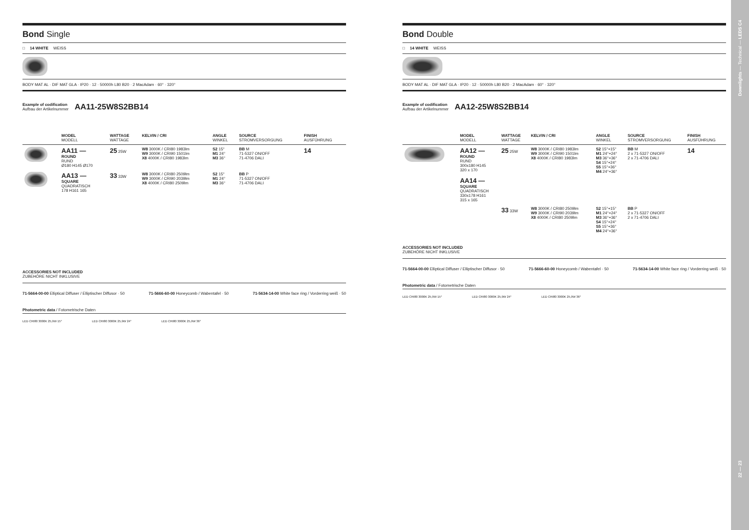Bond Single
□ 14 WHITE WEISS
BODY MAT AL · DIF MAT GLA · IP20 · 12 · 50000h L80 B20 · 2 MacAdam · 60° · 320°
Example of codification
Aufbau der Artikelnummer
AA11-25W8S2BB14
| | MODEL MODELL | WATTAGE WATTAGE | KELVIN / CRI | ANGLE WINKEL | SOURCE STROMVERSORGUNG | FINISH AUSFÜHRUNG |
| --- | --- | --- | --- | --- | --- | --- |
| | AA11 — ROUND RUND Ø180 H145 Ø170 | 25 25W | W8 3000K / CRI80 1983lm W9 3000K / CRI90 1501lm X8 4000K / CRI80 1983lm | S2 15° M1 24° M3 36° | BB M 71-5327 ON/OFF 71-4706 DALI | 14 |
| | AA13 — SQUARE QUADRATISCH 178 H161 165 | 33 33W | W8 3000K / CRI80 2509lm W9 3000K / CRI90 2039lm X8 4000K / CRI80 2509lm | S2 15° M1 24° M3 36° | BB P 71-5327 ON/OFF 71-4706 DALI | |
ACCESSORIES NOT INCLUDED
ZUBEHÖRE NICHT INKLUSIVE
71-5664-00-00 Elliptical Diffuser / Elliptischer Diffusor · 50
71-5666-60-00 Honeycomb / Wabentafel · 50
71-5634-14-00 White face ring / Vorderring weiß · 50
Photometric data / Fotometrische Daten
LED CRI80 3000K 25,9W 15° LED CRI80 3000K 25,9W 24° LED CRI80 3000K 25,9W 36°
Bond Double
□ 14 WHITE WEISS
BODY MAT AL · DIF MAT GLA · IP20 · 12 · 50000h L80 B20 · 2 MacAdam · 60° · 320°
Example of codification
Aufbau der Artikelnummer
AA12-25W8S2BB14
| | MODEL MODELL | WATTAGE WATTAGE | KELVIN / CRI | ANGLE WINKEL | SOURCE STROMVERSORGUNG | FINISH AUSFÜHRUNG |
| --- | --- | --- | --- | --- | --- | --- |
| | AA12 — ROUND RUND 300x180 H145 320 x 170 AA14 — SQUARE QUADRATISCH 330x178 H161 315 x 165 | 25 25W | W8 3000K / CRI80 1983lm W9 3000K / CRI90 1501lm X8 4000K / CRI80 1983lm | S2 15°+15° M1 24°+24° M3 36°+36° S4 15°+24° S5 15°+36° M4 24°+36° | BB M 2 x 71-5327 ON/OFF 2 x 71-4706 DALI | 14 |
| | | 33 33W | W8 3000K / CRI80 2509lm W9 3000K / CRI90 2039lm X8 4000K / CRI80 2509lm | S2 15°+15° M1 24°+24° M3 36°+36° S4 15°+24° S5 15°+36° M4 24°+36° | BB P 2 x 71-5327 ON/OFF 2 x 71-4706 DALI | |
ACCESSORIES NOT INCLUDED
ZUBEHÖRE NICHT INKLUSIVE
71-5664-00-00 Elliptical Diffuser / Elliptischer Diffusor · 50
71-5666-60-00 Honeycomb / Wabentafel · 50
71-5634-14-00 White face ring / Vorderring weiß · 50
Photometric data / Fotometrische Daten
LED CRI80 3000K 25,9W 15° LED CRI80 3000K 25,9W 24° LED CRI80 3000K 25,9W 36°
Downlights — Technical — LEDS C4
22 — 23